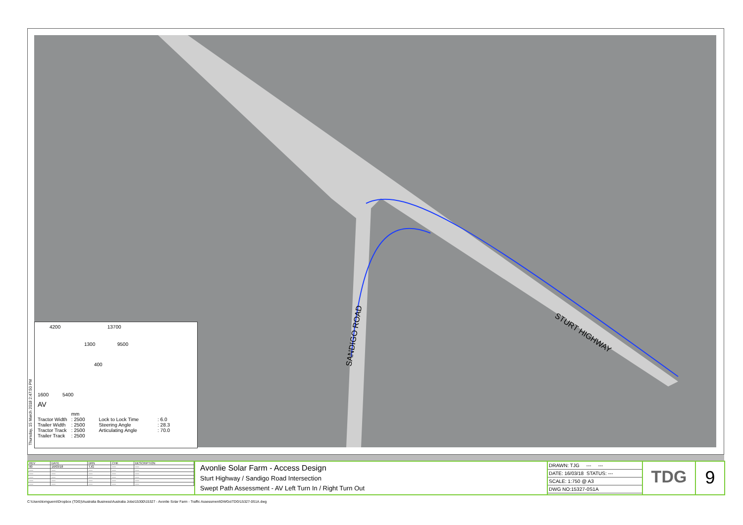STURT HIGHWAY
SANDIGO ROAD
Thursday, 15 March 2018 2:47:50 PM
4200 13700
1300 9500
400
1600 5400
AV
Tractor Width
Trailer Width
Tractor Track
Trailer Track
mm
: 2500
: 2500
: 2500
: 2500
Lock to Lock Time
Steering Angle
Articulating Angle
: 6.0
: 28.3
: 70.0
| REV | DATE | DRN | CHK | DESCRIPTION |
| --- | --- | --- | --- | --- |
| 00 | 16/03/18 | TJG | ---- | ---- |
| ---- | ---- | ---- | ---- | ---- |
| ---- | ---- | ---- | ---- | ---- |
| ---- | ---- | ---- | ---- | ---- |
| ---- | ---- | ---- | ---- | ---- |
| ---- | ---- | ---- | ---- | ---- |
Avonlie Solar Farm - Access Design
Sturt Highway / Sandigo Road Intersection
Swept Path Assessment - AV Left Turn In / Right Turn Out
DRAWN: TJG --- ---
DATE: 16/03/18 STATUS: ---
SCALE: 1:750 @ A3
DWG NO:15327-0S1A
TDG
9
C:\Users\tomguerni\Dropbox (TDG)\Australia Business\Australia Jobs\15300\15327 - Avonlie Solar Farm - Traffic Assessment\DWGs\TDG\15327-0S1A.dwg